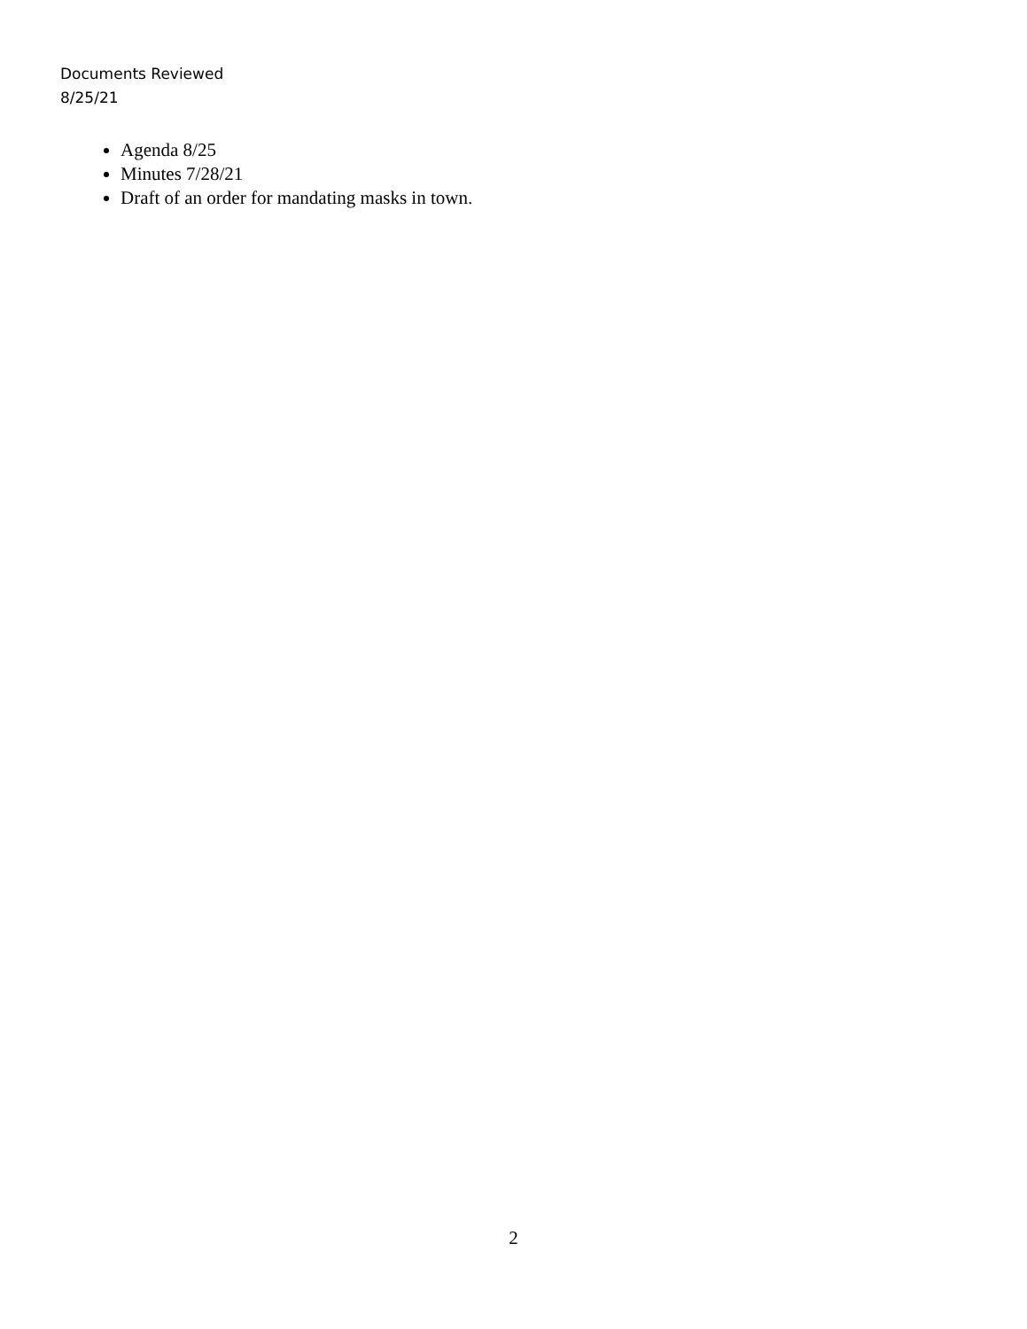Documents Reviewed
8/25/21
Agenda 8/25
Minutes 7/28/21
Draft of an order for mandating masks in town.
2